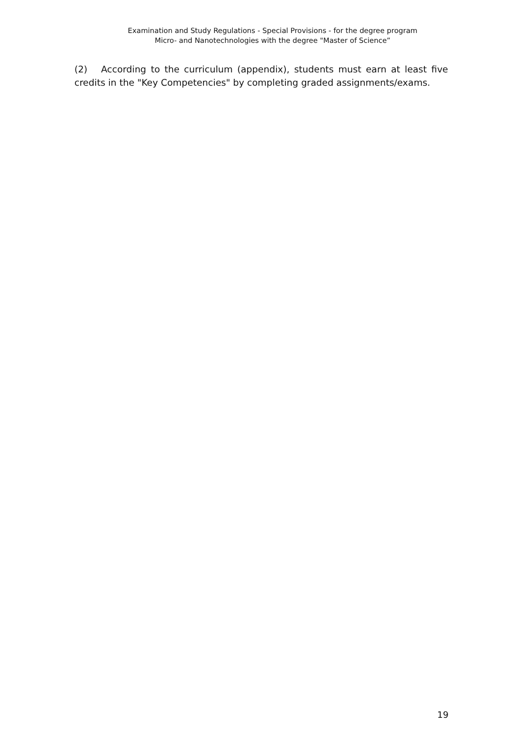Examination and Study Regulations - Special Provisions - for the degree program
Micro- and Nanotechnologies with the degree "Master of Science”
(2) According to the curriculum (appendix), students must earn at least five credits in the "Key Competencies" by completing graded assignments/exams.
19